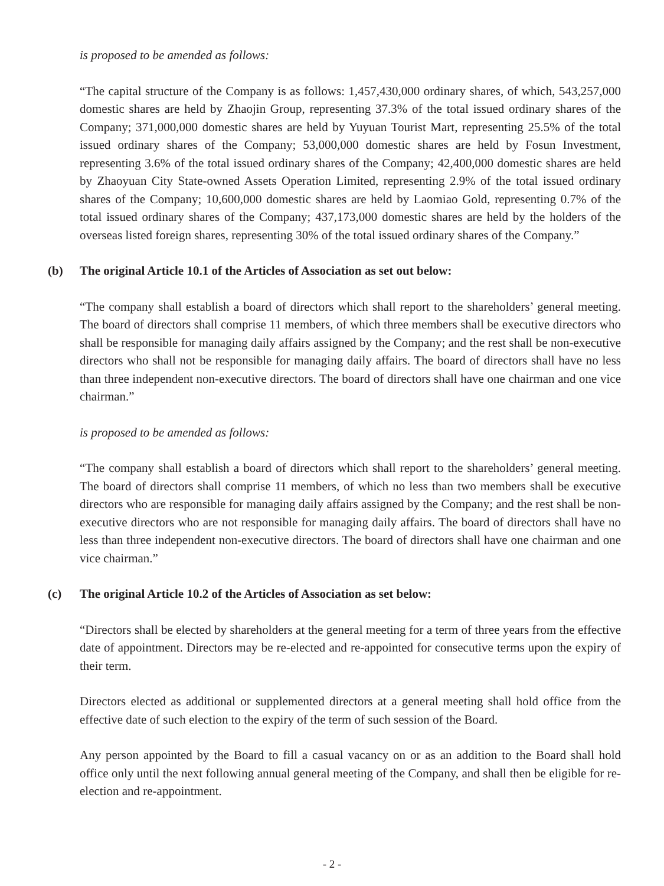is proposed to be amended as follows:
“The capital structure of the Company is as follows: 1,457,430,000 ordinary shares, of which, 543,257,000 domestic shares are held by Zhaojin Group, representing 37.3% of the total issued ordinary shares of the Company; 371,000,000 domestic shares are held by Yuyuan Tourist Mart, representing 25.5% of the total issued ordinary shares of the Company; 53,000,000 domestic shares are held by Fosun Investment, representing 3.6% of the total issued ordinary shares of the Company; 42,400,000 domestic shares are held by Zhaoyuan City State-owned Assets Operation Limited, representing 2.9% of the total issued ordinary shares of the Company; 10,600,000 domestic shares are held by Laomiao Gold, representing 0.7% of the total issued ordinary shares of the Company; 437,173,000 domestic shares are held by the holders of the overseas listed foreign shares, representing 30% of the total issued ordinary shares of the Company.”
(b) The original Article 10.1 of the Articles of Association as set out below:
“The company shall establish a board of directors which shall report to the shareholders’ general meeting. The board of directors shall comprise 11 members, of which three members shall be executive directors who shall be responsible for managing daily affairs assigned by the Company; and the rest shall be non-executive directors who shall not be responsible for managing daily affairs. The board of directors shall have no less than three independent non-executive directors. The board of directors shall have one chairman and one vice chairman.”
is proposed to be amended as follows:
“The company shall establish a board of directors which shall report to the shareholders’ general meeting. The board of directors shall comprise 11 members, of which no less than two members shall be executive directors who are responsible for managing daily affairs assigned by the Company; and the rest shall be non-executive directors who are not responsible for managing daily affairs. The board of directors shall have no less than three independent non-executive directors. The board of directors shall have one chairman and one vice chairman.”
(c) The original Article 10.2 of the Articles of Association as set below:
“Directors shall be elected by shareholders at the general meeting for a term of three years from the effective date of appointment. Directors may be re-elected and re-appointed for consecutive terms upon the expiry of their term.
Directors elected as additional or supplemented directors at a general meeting shall hold office from the effective date of such election to the expiry of the term of such session of the Board.
Any person appointed by the Board to fill a casual vacancy on or as an addition to the Board shall hold office only until the next following annual general meeting of the Company, and shall then be eligible for re-election and re-appointment.
- 2 -